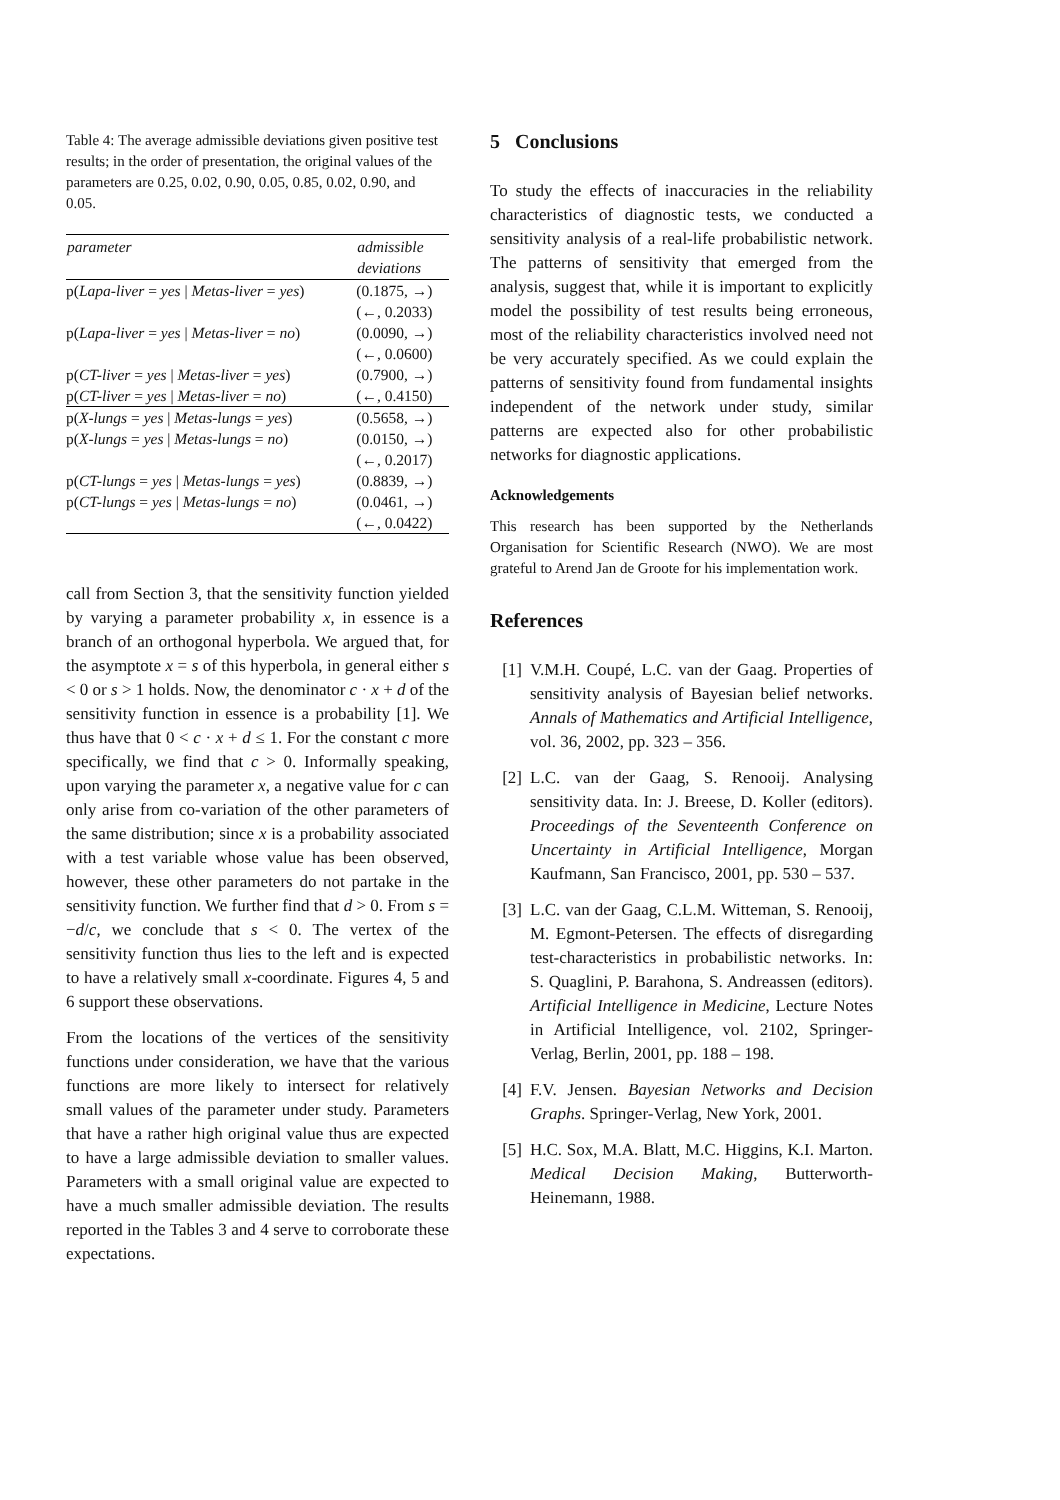Table 4: The average admissible deviations given positive test results; in the order of presentation, the original values of the parameters are 0.25, 0.02, 0.90, 0.05, 0.85, 0.02, 0.90, and 0.05.
| parameter | admissible deviations |
| --- | --- |
| p( Lapa-liver = yes / Metas-liver = yes ) | (0.1875, →) |
| | (←, 0.2033) |
| p( Lapa-liver = yes / Metas-liver = no ) | (0.0090, →) |
| | (←, 0.0600) |
| p( CT-liver = yes / Metas-liver = yes ) | (0.7900, →) |
| p( CT-liver = yes / Metas-liver = no ) | (←, 0.4150) |
| p( X-lungs = yes / Metas-lungs = yes ) | (0.5658, →) |
| p( X-lungs = yes / Metas-lungs = no ) | (0.0150, →) |
| | (←, 0.2017) |
| p( CT-lungs = yes / Metas-lungs = yes ) | (0.8839, →) |
| p( CT-lungs = yes / Metas-lungs = no ) | (0.0461, →) |
| | (←, 0.0422) |
call from Section 3, that the sensitivity function yielded by varying a parameter probability x, in essence is a branch of an orthogonal hyperbola. We argued that, for the asymptote x = s of this hyperbola, in general either s < 0 or s > 1 holds. Now, the denominator c · x + d of the sensitivity function in essence is a probability [1]. We thus have that 0 < c · x + d ≤ 1. For the constant c more specifically, we find that c > 0. Informally speaking, upon varying the parameter x, a negative value for c can only arise from co-variation of the other parameters of the same distribution; since x is a probability associated with a test variable whose value has been observed, however, these other parameters do not partake in the sensitivity function. We further find that d > 0. From s = −d/c, we conclude that s < 0. The vertex of the sensitivity function thus lies to the left and is expected to have a relatively small x-coordinate. Figures 4, 5 and 6 support these observations.
From the locations of the vertices of the sensitivity functions under consideration, we have that the various functions are more likely to intersect for relatively small values of the parameter under study. Parameters that have a rather high original value thus are expected to have a large admissible deviation to smaller values. Parameters with a small original value are expected to have a much smaller admissible deviation. The results reported in the Tables 3 and 4 serve to corroborate these expectations.
5 Conclusions
To study the effects of inaccuracies in the reliability characteristics of diagnostic tests, we conducted a sensitivity analysis of a real-life probabilistic network. The patterns of sensitivity that emerged from the analysis, suggest that, while it is important to explicitly model the possibility of test results being erroneous, most of the reliability characteristics involved need not be very accurately specified. As we could explain the patterns of sensitivity found from fundamental insights independent of the network under study, similar patterns are expected also for other probabilistic networks for diagnostic applications.
Acknowledgements
This research has been supported by the Netherlands Organisation for Scientific Research (NWO). We are most grateful to Arend Jan de Groote for his implementation work.
References
[1] V.M.H. Coupé, L.C. van der Gaag. Properties of sensitivity analysis of Bayesian belief networks. Annals of Mathematics and Artificial Intelligence, vol. 36, 2002, pp. 323 – 356.
[2] L.C. van der Gaag, S. Renooij. Analysing sensitivity data. In: J. Breese, D. Koller (editors). Proceedings of the Seventeenth Conference on Uncertainty in Artificial Intelligence, Morgan Kaufmann, San Francisco, 2001, pp. 530 – 537.
[3] L.C. van der Gaag, C.L.M. Witteman, S. Renooij, M. Egmont-Petersen. The effects of disregarding test-characteristics in probabilistic networks. In: S. Quaglini, P. Barahona, S. Andreassen (editors). Artificial Intelligence in Medicine, Lecture Notes in Artificial Intelligence, vol. 2102, Springer-Verlag, Berlin, 2001, pp. 188 – 198.
[4] F.V. Jensen. Bayesian Networks and Decision Graphs. Springer-Verlag, New York, 2001.
[5] H.C. Sox, M.A. Blatt, M.C. Higgins, K.I. Marton. Medical Decision Making, Butterworth-Heinemann, 1988.